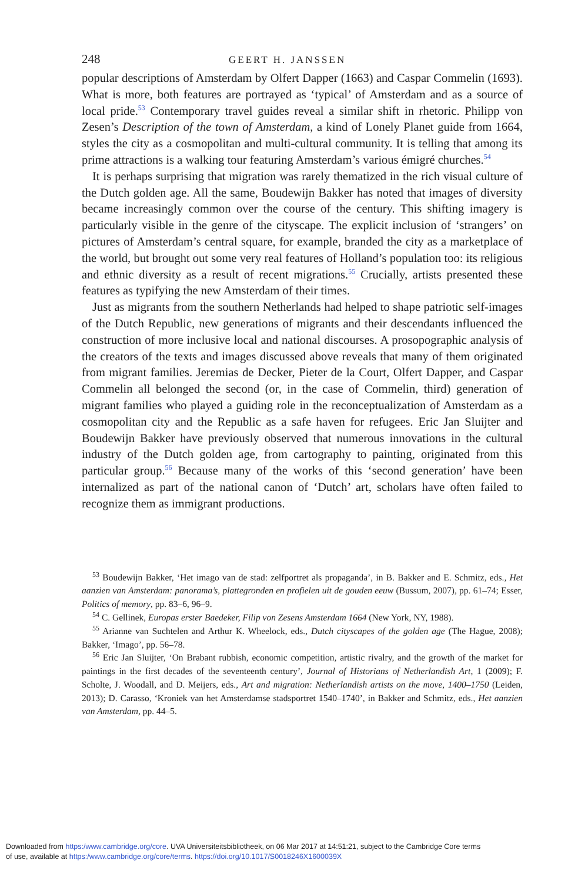248 GEERT H. JANSSEN
popular descriptions of Amsterdam by Olfert Dapper (1663) and Caspar Commelin (1693). What is more, both features are portrayed as ‘typical’ of Amsterdam and as a source of local pride.<sup>53</sup> Contemporary travel guides reveal a similar shift in rhetoric. Philipp von Zesen’s Description of the town of Amsterdam, a kind of Lonely Planet guide from 1664, styles the city as a cosmopolitan and multi-cultural community. It is telling that among its prime attractions is a walking tour featuring Amsterdam’s various émigré churches.<sup>54</sup>
It is perhaps surprising that migration was rarely thematized in the rich visual culture of the Dutch golden age. All the same, Boudewijn Bakker has noted that images of diversity became increasingly common over the course of the century. This shifting imagery is particularly visible in the genre of the cityscape. The explicit inclusion of ‘strangers’ on pictures of Amsterdam’s central square, for example, branded the city as a marketplace of the world, but brought out some very real features of Holland’s population too: its religious and ethnic diversity as a result of recent migrations.<sup>55</sup> Crucially, artists presented these features as typifying the new Amsterdam of their times.
Just as migrants from the southern Netherlands had helped to shape patriotic self-images of the Dutch Republic, new generations of migrants and their descendants influenced the construction of more inclusive local and national discourses. A prosopographic analysis of the creators of the texts and images discussed above reveals that many of them originated from migrant families. Jeremias de Decker, Pieter de la Court, Olfert Dapper, and Caspar Commelin all belonged the second (or, in the case of Commelin, third) generation of migrant families who played a guiding role in the reconceptualization of Amsterdam as a cosmopolitan city and the Republic as a safe haven for refugees. Eric Jan Sluijter and Boudewijn Bakker have previously observed that numerous innovations in the cultural industry of the Dutch golden age, from cartography to painting, originated from this particular group.<sup>56</sup> Because many of the works of this ‘second generation’ have been internalized as part of the national canon of ‘Dutch’ art, scholars have often failed to recognize them as immigrant productions.
<sup>53</sup> Boudewijn Bakker, ‘Het imago van de stad: zelfportret als propaganda’, in B. Bakker and E. Schmitz, eds., Het aanzien van Amsterdam: panorama’s, plattegronden en profielen uit de gouden eeuw (Bussum, 2007), pp. 61–74; Esser, Politics of memory, pp. 83–6, 96–9.
<sup>54</sup> C. Gellinek, Europas erster Baedeker, Filip von Zesens Amsterdam 1664 (New York, NY, 1988).
<sup>55</sup> Arianne van Suchtelen and Arthur K. Wheelock, eds., Dutch cityscapes of the golden age (The Hague, 2008); Bakker, ‘Imago’, pp. 56–78.
<sup>56</sup> Eric Jan Sluijter, ‘On Brabant rubbish, economic competition, artistic rivalry, and the growth of the market for paintings in the first decades of the seventeenth century’, Journal of Historians of Netherlandish Art, 1 (2009); F. Scholte, J. Woodall, and D. Meijers, eds., Art and migration: Netherlandish artists on the move, 1400–1750 (Leiden, 2013); D. Carasso, ‘Kroniek van het Amsterdamse stadsportret 1540–1740’, in Bakker and Schmitz, eds., Het aanzien van Amsterdam, pp. 44–5.
Downloaded from https:/www.cambridge.org/core. UVA Universiteitsbibliotheek, on 06 Mar 2017 at 14:51:21, subject to the Cambridge Core terms
of use, available at https:/www.cambridge.org/core/terms. https://doi.org/10.1017/S0018246X1600039X